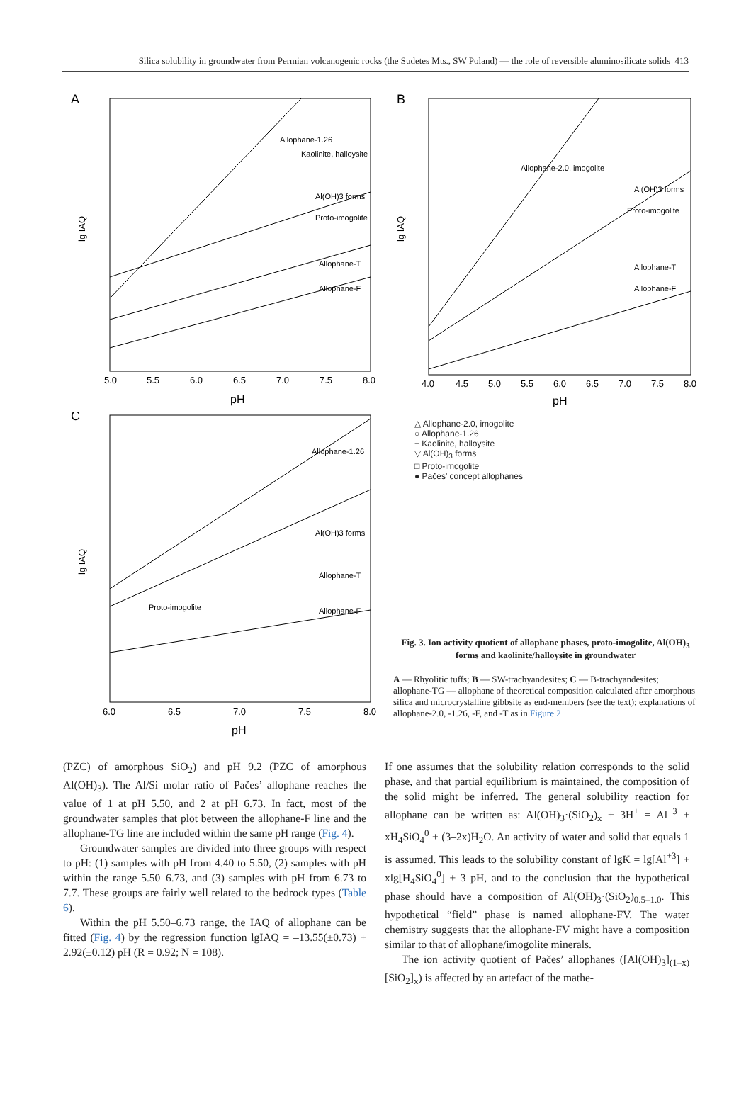Silica solubility in groundwater from Permian volcanogenic rocks (the Sudetes Mts., SW Poland) — the role of reversible aluminosilicate solids 413
A
lg IAQ
pH
5.0
5.5
6.0
6.5
7.0
7.5
8.0
Allophane-T
Allophane-F
Proto-imogolite
Al(OH)3 forms
Allophane-1.26
Kaolinite, halloysite
B
lg IAQ
pH
4.0
4.5
5.0
5.5
6.0
6.5
7.0
7.5
8.0
Allophane-T
Allophane-F
Proto-imogolite
Al(OH)3 forms
Allophane-2.0, imogolite
C
lg IAQ
pH
6.0
6.5
7.0
7.5
8.0
Allophane-T
Allophane-F
Proto-imogolite
Al(OH)3 forms
Allophane-1.26
△ Allophane-2.0, imogolite
○ Allophane-1.26
+ Kaolinite, halloysite
▽ Al(OH)<sub>3</sub> forms
□ Proto-imogolite
● Pačes' concept allophanes
Fig. 3. Ion activity quotient of allophane phases, proto-imogolite, Al(OH)<sub>3</sub> forms and kaolinite/halloysite in groundwater
A — Rhyolitic tuffs; B — SW-trachyandesites; C — B-trachyandesites; allophane-TG — allophane of theoretical composition calculated after amorphous silica and microcrystalline gibbsite as end-members (see the text); explanations of allophane-2.0, -1.26, -F, and -T as in Figure 2
(PZC) of amorphous SiO<sub>2</sub>) and pH 9.2 (PZC of amorphous Al(OH)<sub>3</sub>). The Al/Si molar ratio of Pačes’ allophane reaches the value of 1 at pH 5.50, and 2 at pH 6.73. In fact, most of the groundwater samples that plot between the allophane-F line and the allophane-TG line are included within the same pH range (Fig. 4).
Groundwater samples are divided into three groups with respect to pH: (1) samples with pH from 4.40 to 5.50, (2) samples with pH within the range 5.50–6.73, and (3) samples with pH from 6.73 to 7.7. These groups are fairly well related to the bedrock types (Table 6).
Within the pH 5.50–6.73 range, the IAQ of allophane can be fitted (Fig. 4) by the regression function lgIAQ = –13.55(±0.73) + 2.92(±0.12) pH (R = 0.92; N = 108).
If one assumes that the solubility relation corresponds to the solid phase, and that partial equilibrium is maintained, the composition of the solid might be inferred. The general solubility reaction for allophane can be written as: Al(OH)<sub>3</sub>·(SiO<sub>2</sub>)<sub>x</sub> + 3H<sup>+</sup> = Al<sup>+3</sup> + xH<sub>4</sub>SiO<sub>4</sub><sup>0</sup> + (3–2x)H<sub>2</sub>O. An activity of water and solid that equals 1 is assumed. This leads to the solubility constant of lgK = lg[Al<sup>+3</sup>] + xlg[H<sub>4</sub>SiO<sub>4</sub><sup>0</sup>] + 3 pH, and to the conclusion that the hypothetical phase should have a composition of Al(OH)<sub>3</sub>·(SiO<sub>2</sub>)<sub>0.5–1.0</sub>. This hypothetical “field” phase is named allophane-FV. The water chemistry suggests that the allophane-FV might have a composition similar to that of allophane/imogolite minerals.
The ion activity quotient of Pačes’ allophanes ([Al(OH)<sub>3</sub>]<sub>(1–x)</sub>[SiO<sub>2</sub>]<sub>x</sub>) is affected by an artefact of the mathe-